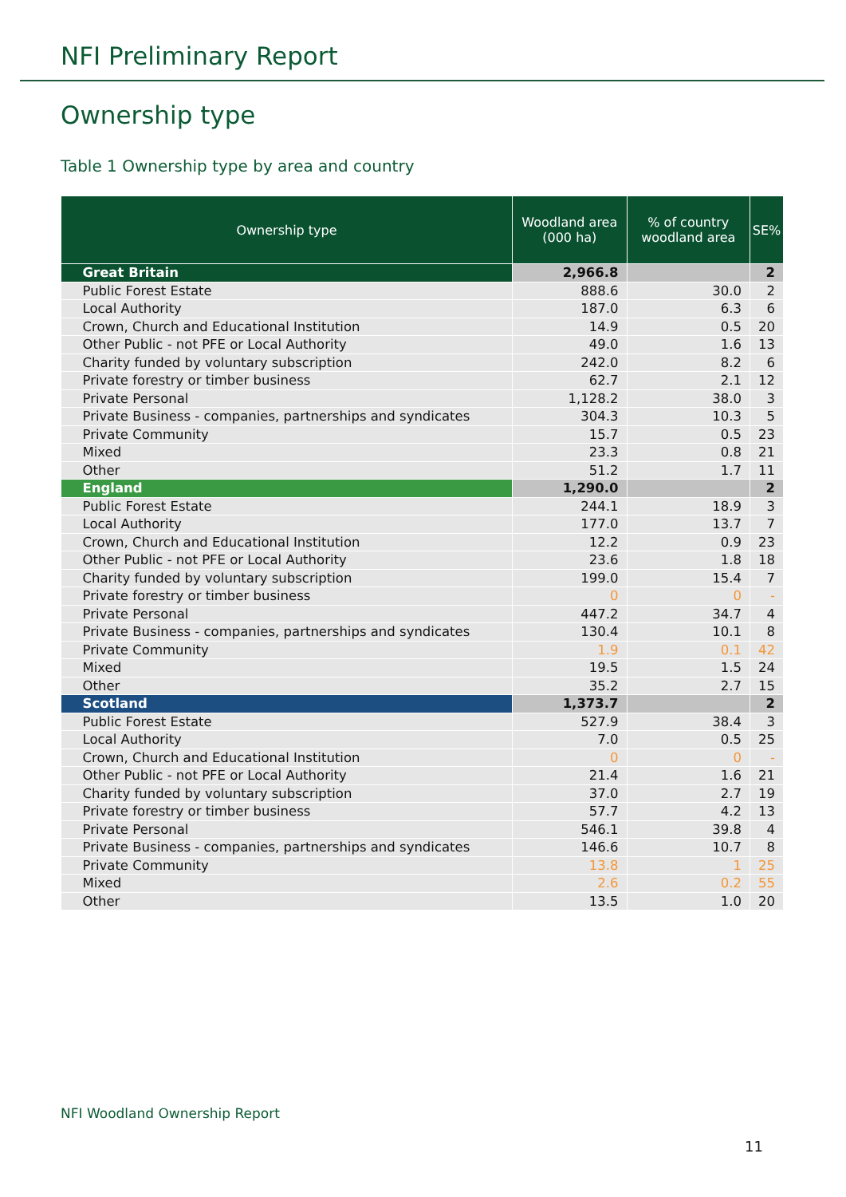NFI Preliminary Report
Ownership type
Table 1 Ownership type by area and country
| Ownership type | Woodland area (000 ha) | % of country woodland area | SE% |
| --- | --- | --- | --- |
| Great Britain | 2,966.8 | | 2 |
| Public Forest Estate | 888.6 | 30.0 | 2 |
| Local Authority | 187.0 | 6.3 | 6 |
| Crown, Church and Educational Institution | 14.9 | 0.5 | 20 |
| Other Public - not PFE or Local Authority | 49.0 | 1.6 | 13 |
| Charity funded by voluntary subscription | 242.0 | 8.2 | 6 |
| Private forestry or timber business | 62.7 | 2.1 | 12 |
| Private Personal | 1,128.2 | 38.0 | 3 |
| Private Business - companies, partnerships and syndicates | 304.3 | 10.3 | 5 |
| Private Community | 15.7 | 0.5 | 23 |
| Mixed | 23.3 | 0.8 | 21 |
| Other | 51.2 | 1.7 | 11 |
| England | 1,290.0 | | 2 |
| Public Forest Estate | 244.1 | 18.9 | 3 |
| Local Authority | 177.0 | 13.7 | 7 |
| Crown, Church and Educational Institution | 12.2 | 0.9 | 23 |
| Other Public - not PFE or Local Authority | 23.6 | 1.8 | 18 |
| Charity funded by voluntary subscription | 199.0 | 15.4 | 7 |
| Private forestry or timber business | 0 | 0 | - |
| Private Personal | 447.2 | 34.7 | 4 |
| Private Business - companies, partnerships and syndicates | 130.4 | 10.1 | 8 |
| Private Community | 1.9 | 0.1 | 42 |
| Mixed | 19.5 | 1.5 | 24 |
| Other | 35.2 | 2.7 | 15 |
| Scotland | 1,373.7 | | 2 |
| Public Forest Estate | 527.9 | 38.4 | 3 |
| Local Authority | 7.0 | 0.5 | 25 |
| Crown, Church and Educational Institution | 0 | 0 | - |
| Other Public - not PFE or Local Authority | 21.4 | 1.6 | 21 |
| Charity funded by voluntary subscription | 37.0 | 2.7 | 19 |
| Private forestry or timber business | 57.7 | 4.2 | 13 |
| Private Personal | 546.1 | 39.8 | 4 |
| Private Business - companies, partnerships and syndicates | 146.6 | 10.7 | 8 |
| Private Community | 13.8 | 1 | 25 |
| Mixed | 2.6 | 0.2 | 55 |
| Other | 13.5 | 1.0 | 20 |
NFI Woodland Ownership Report
11